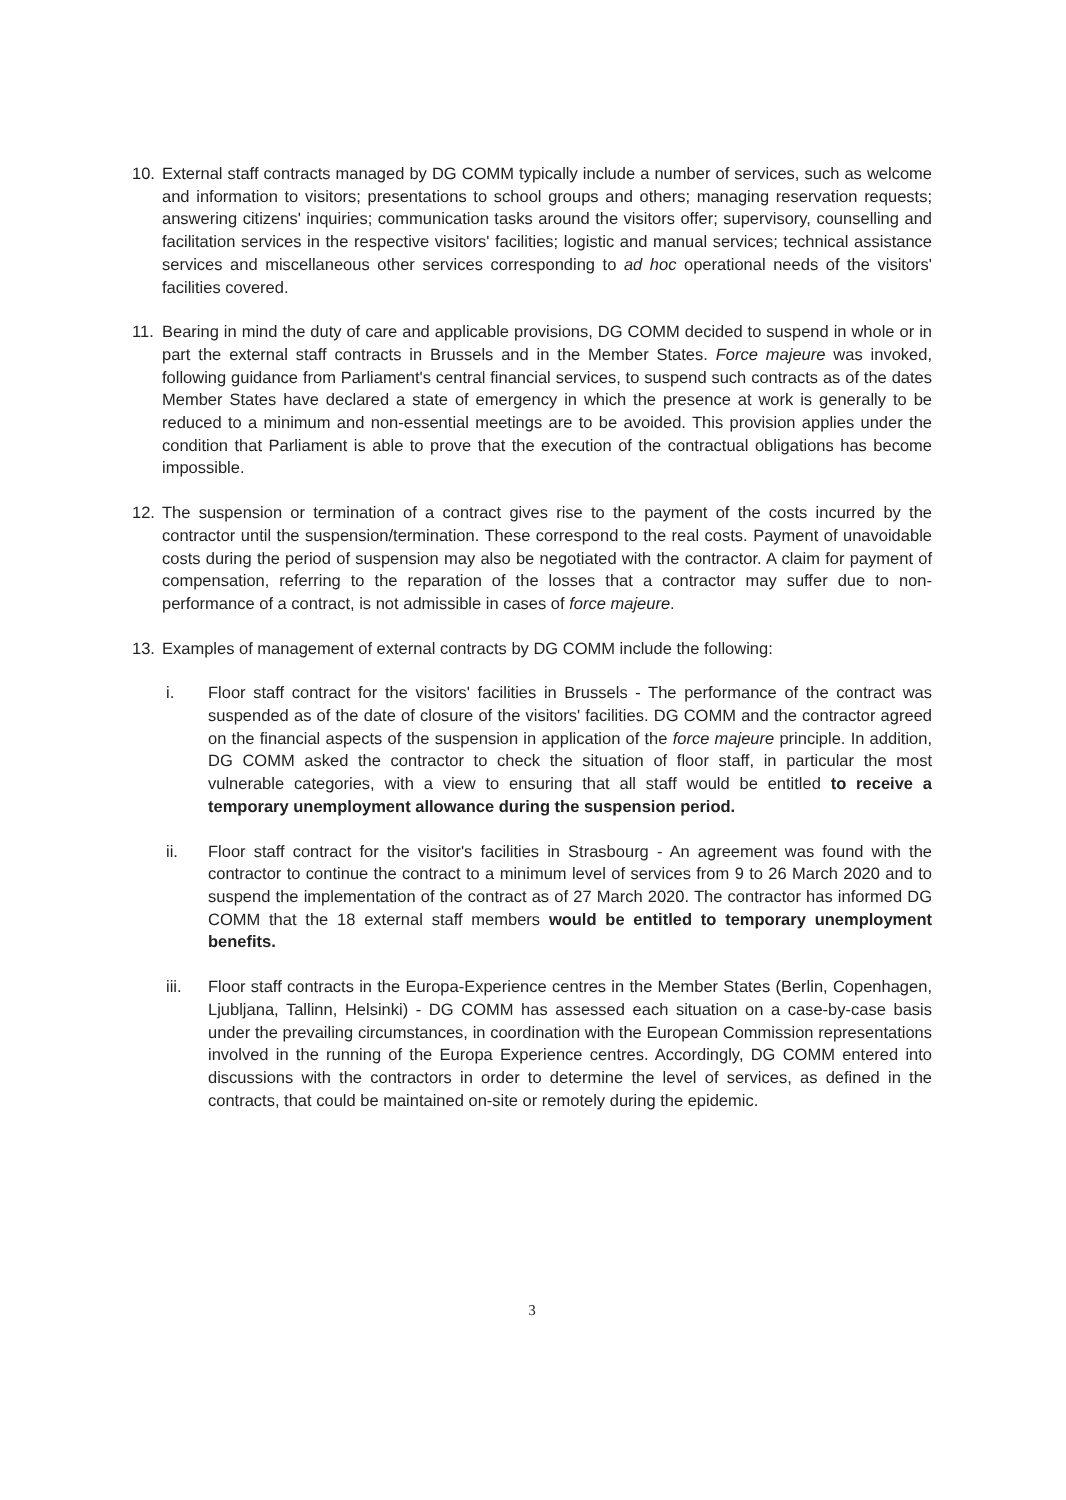10. External staff contracts managed by DG COMM typically include a number of services, such as welcome and information to visitors; presentations to school groups and others; managing reservation requests; answering citizens' inquiries; communication tasks around the visitors offer; supervisory, counselling and facilitation services in the respective visitors' facilities; logistic and manual services; technical assistance services and miscellaneous other services corresponding to ad hoc operational needs of the visitors' facilities covered.
11. Bearing in mind the duty of care and applicable provisions, DG COMM decided to suspend in whole or in part the external staff contracts in Brussels and in the Member States. Force majeure was invoked, following guidance from Parliament's central financial services, to suspend such contracts as of the dates Member States have declared a state of emergency in which the presence at work is generally to be reduced to a minimum and non-essential meetings are to be avoided. This provision applies under the condition that Parliament is able to prove that the execution of the contractual obligations has become impossible.
12. The suspension or termination of a contract gives rise to the payment of the costs incurred by the contractor until the suspension/termination. These correspond to the real costs. Payment of unavoidable costs during the period of suspension may also be negotiated with the contractor. A claim for payment of compensation, referring to the reparation of the losses that a contractor may suffer due to non-performance of a contract, is not admissible in cases of force majeure.
13. Examples of management of external contracts by DG COMM include the following:
i. Floor staff contract for the visitors' facilities in Brussels - The performance of the contract was suspended as of the date of closure of the visitors' facilities. DG COMM and the contractor agreed on the financial aspects of the suspension in application of the force majeure principle. In addition, DG COMM asked the contractor to check the situation of floor staff, in particular the most vulnerable categories, with a view to ensuring that all staff would be entitled to receive a temporary unemployment allowance during the suspension period.
ii. Floor staff contract for the visitor's facilities in Strasbourg - An agreement was found with the contractor to continue the contract to a minimum level of services from 9 to 26 March 2020 and to suspend the implementation of the contract as of 27 March 2020. The contractor has informed DG COMM that the 18 external staff members would be entitled to temporary unemployment benefits.
iii. Floor staff contracts in the Europa-Experience centres in the Member States (Berlin, Copenhagen, Ljubljana, Tallinn, Helsinki) - DG COMM has assessed each situation on a case-by-case basis under the prevailing circumstances, in coordination with the European Commission representations involved in the running of the Europa Experience centres. Accordingly, DG COMM entered into discussions with the contractors in order to determine the level of services, as defined in the contracts, that could be maintained on-site or remotely during the epidemic.
3